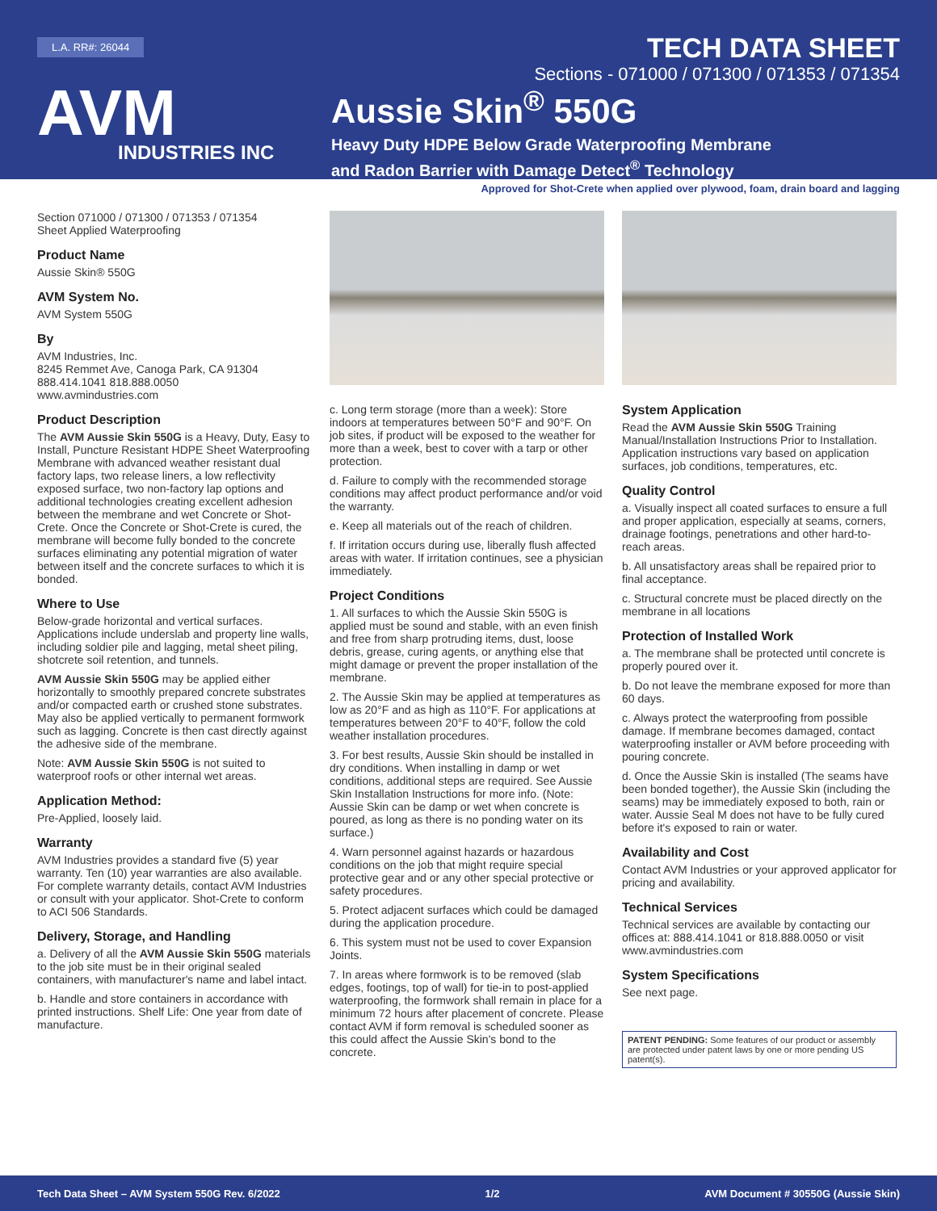L.A. RR#: 26044
AVM
INDUSTRIES INC
TECH DATA SHEET
Sections - 071000 / 071300 / 071353 / 071354
Aussie Skin<sup>®</sup> 550G
Heavy Duty HDPE Below Grade Waterproofing Membrane
and Radon Barrier with Damage Detect<sup>®</sup> Technology
Approved for Shot-Crete when applied over plywood, foam, drain board and lagging
Section 071000 / 071300 / 071353 / 071354
Sheet Applied Waterproofing
Product Name
Aussie Skin® 550G
AVM System No.
AVM System 550G
By
AVM Industries, Inc.
8245 Remmet Ave, Canoga Park, CA 91304
888.414.1041 818.888.0050
www.avmindustries.com
Product Description
The AVM Aussie Skin 550G is a Heavy, Duty, Easy to Install, Puncture Resistant HDPE Sheet Waterproofing Membrane with advanced weather resistant dual factory laps, two release liners, a low reflectivity exposed surface, two non-factory lap options and additional technologies creating excellent adhesion between the membrane and wet Concrete or Shot-Crete. Once the Concrete or Shot-Crete is cured, the membrane will become fully bonded to the concrete surfaces eliminating any potential migration of water between itself and the concrete surfaces to which it is bonded.
Where to Use
Below-grade horizontal and vertical surfaces. Applications include underslab and property line walls, including soldier pile and lagging, metal sheet piling, shotcrete soil retention, and tunnels.
AVM Aussie Skin 550G may be applied either horizontally to smoothly prepared concrete substrates and/or compacted earth or crushed stone substrates. May also be applied vertically to permanent formwork such as lagging. Concrete is then cast directly against the adhesive side of the membrane.
Note: AVM Aussie Skin 550G is not suited to waterproof roofs or other internal wet areas.
Application Method:
Pre-Applied, loosely laid.
Warranty
AVM Industries provides a standard five (5) year warranty. Ten (10) year warranties are also available. For complete warranty details, contact AVM Industries or consult with your applicator. Shot-Crete to conform to ACI 506 Standards.
Delivery, Storage, and Handling
a. Delivery of all the AVM Aussie Skin 550G materials to the job site must be in their original sealed containers, with manufacturer's name and label intact.
b. Handle and store containers in accordance with printed instructions. Shelf Life: One year from date of manufacture.
c. Long term storage (more than a week): Store indoors at temperatures between 50°F and 90°F. On job sites, if product will be exposed to the weather for more than a week, best to cover with a tarp or other protection.
d. Failure to comply with the recommended storage conditions may affect product performance and/or void the warranty.
e. Keep all materials out of the reach of children.
f. If irritation occurs during use, liberally flush affected areas with water. If irritation continues, see a physician immediately.
Project Conditions
1. All surfaces to which the Aussie Skin 550G is applied must be sound and stable, with an even finish and free from sharp protruding items, dust, loose debris, grease, curing agents, or anything else that might damage or prevent the proper installation of the membrane.
2. The Aussie Skin may be applied at temperatures as low as 20°F and as high as 110°F. For applications at temperatures between 20°F to 40°F, follow the cold weather installation procedures.
3. For best results, Aussie Skin should be installed in dry conditions. When installing in damp or wet conditions, additional steps are required. See Aussie Skin Installation Instructions for more info. (Note: Aussie Skin can be damp or wet when concrete is poured, as long as there is no ponding water on its surface.)
4. Warn personnel against hazards or hazardous conditions on the job that might require special protective gear and or any other special protective or safety procedures.
5. Protect adjacent surfaces which could be damaged during the application procedure.
6. This system must not be used to cover Expansion Joints.
7. In areas where formwork is to be removed (slab edges, footings, top of wall) for tie-in to post-applied waterproofing, the formwork shall remain in place for a minimum 72 hours after placement of concrete. Please contact AVM if form removal is scheduled sooner as this could affect the Aussie Skin's bond to the concrete.
System Application
Read the AVM Aussie Skin 550G Training Manual/Installation Instructions Prior to Installation. Application instructions vary based on application surfaces, job conditions, temperatures, etc.
Quality Control
a. Visually inspect all coated surfaces to ensure a full and proper application, especially at seams, corners, drainage footings, penetrations and other hard-to-reach areas.
b. All unsatisfactory areas shall be repaired prior to final acceptance.
c. Structural concrete must be placed directly on the membrane in all locations
Protection of Installed Work
a. The membrane shall be protected until concrete is properly poured over it.
b. Do not leave the membrane exposed for more than 60 days.
c. Always protect the waterproofing from possible damage. If membrane becomes damaged, contact waterproofing installer or AVM before proceeding with pouring concrete.
d. Once the Aussie Skin is installed (The seams have been bonded together), the Aussie Skin (including the seams) may be immediately exposed to both, rain or water. Aussie Seal M does not have to be fully cured before it's exposed to rain or water.
Availability and Cost
Contact AVM Industries or your approved applicator for pricing and availability.
Technical Services
Technical services are available by contacting our offices at: 888.414.1041 or 818.888.0050 or visit www.avmindustries.com
System Specifications
See next page.
PATENT PENDING: Some features of our product or assembly are protected under patent laws by one or more pending US patent(s).
Tech Data Sheet – AVM System 550G Rev. 6/2022 1/2 AVM Document # 30550G (Aussie Skin)